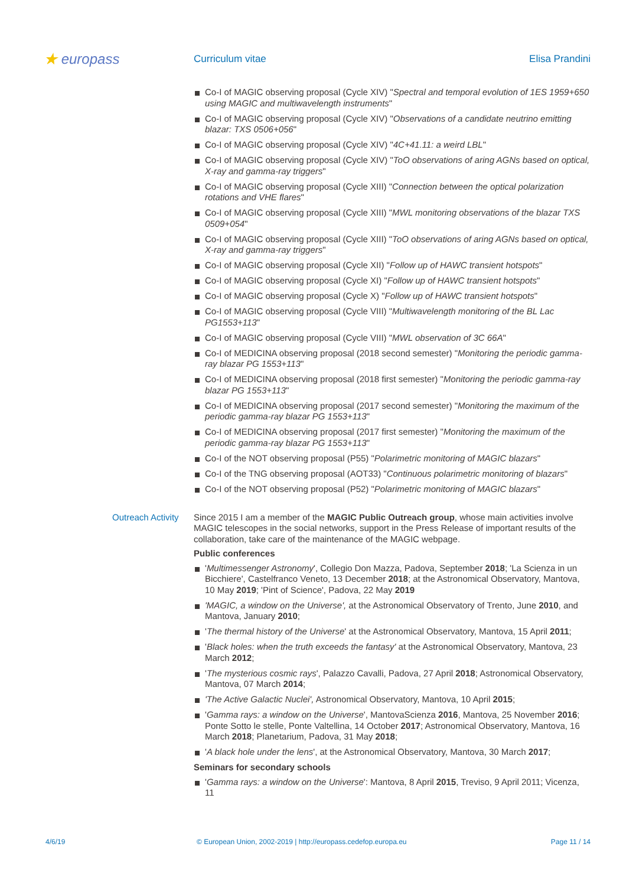★ europass
Curriculum vitae Elisa Prandini
Co-I of MAGIC observing proposal (Cycle XIV) "Spectral and temporal evolution of 1ES 1959+650 using MAGIC and multiwavelength instruments"
Co-I of MAGIC observing proposal (Cycle XIV) "Observations of a candidate neutrino emitting blazar: TXS 0506+056"
Co-I of MAGIC observing proposal (Cycle XIV) "4C+41.11: a weird LBL"
Co-I of MAGIC observing proposal (Cycle XIV) "ToO observations of aring AGNs based on optical, X-ray and gamma-ray triggers"
Co-I of MAGIC observing proposal (Cycle XIII) "Connection between the optical polarization rotations and VHE flares"
Co-I of MAGIC observing proposal (Cycle XIII) "MWL monitoring observations of the blazar TXS 0509+054"
Co-I of MAGIC observing proposal (Cycle XIII) "ToO observations of aring AGNs based on optical, X-ray and gamma-ray triggers"
Co-I of MAGIC observing proposal (Cycle XII) "Follow up of HAWC transient hotspots"
Co-I of MAGIC observing proposal (Cycle XI) "Follow up of HAWC transient hotspots"
Co-I of MAGIC observing proposal (Cycle X) "Follow up of HAWC transient hotspots"
Co-I of MAGIC observing proposal (Cycle VIII) "Multiwavelength monitoring of the BL Lac PG1553+113"
Co-I of MAGIC observing proposal (Cycle VIII) "MWL observation of 3C 66A"
Co-I of MEDICINA observing proposal (2018 second semester) "Monitoring the periodic gamma-ray blazar PG 1553+113"
Co-I of MEDICINA observing proposal (2018 first semester) "Monitoring the periodic gamma-ray blazar PG 1553+113"
Co-I of MEDICINA observing proposal (2017 second semester) "Monitoring the maximum of the periodic gamma-ray blazar PG 1553+113"
Co-I of MEDICINA observing proposal (2017 first semester) "Monitoring the maximum of the periodic gamma-ray blazar PG 1553+113"
Co-I of the NOT observing proposal (P55) "Polarimetric monitoring of MAGIC blazars"
Co-I of the TNG observing proposal (AOT33) "Continuous polarimetric monitoring of blazars"
Co-I of the NOT observing proposal (P52) "Polarimetric monitoring of MAGIC blazars"
Outreach Activity
Since 2015 I am a member of the MAGIC Public Outreach group, whose main activities involve MAGIC telescopes in the social networks, support in the Press Release of important results of the collaboration, take care of the maintenance of the MAGIC webpage.
Public conferences
'Multimessenger Astronomy', Collegio Don Mazza, Padova, September 2018; 'La Scienza in un Bicchiere', Castelfranco Veneto, 13 December 2018; at the Astronomical Observatory, Mantova, 10 May 2019; 'Pint of Science', Padova, 22 May 2019
'MAGIC, a window on the Universe', at the Astronomical Observatory of Trento, June 2010, and Mantova, January 2010;
'The thermal history of the Universe' at the Astronomical Observatory, Mantova, 15 April 2011;
'Black holes: when the truth exceeds the fantasy' at the Astronomical Observatory, Mantova, 23 March 2012;
'The mysterious cosmic rays', Palazzo Cavalli, Padova, 27 April 2018; Astronomical Observatory, Mantova, 07 March 2014;
'The Active Galactic Nuclei', Astronomical Observatory, Mantova, 10 April 2015;
'Gamma rays: a window on the Universe', MantovaScienza 2016, Mantova, 25 November 2016; Ponte Sotto le stelle, Ponte Valtellina, 14 October 2017; Astronomical Observatory, Mantova, 16 March 2018; Planetarium, Padova, 31 May 2018;
'A black hole under the lens', at the Astronomical Observatory, Mantova, 30 March 2017;
Seminars for secondary schools
'Gamma rays: a window on the Universe': Mantova, 8 April 2015, Treviso, 9 April 2011; Vicenza, 11
4/6/19 © European Union, 2002-2019 | http://europass.cedefop.europa.eu Page 11 / 14